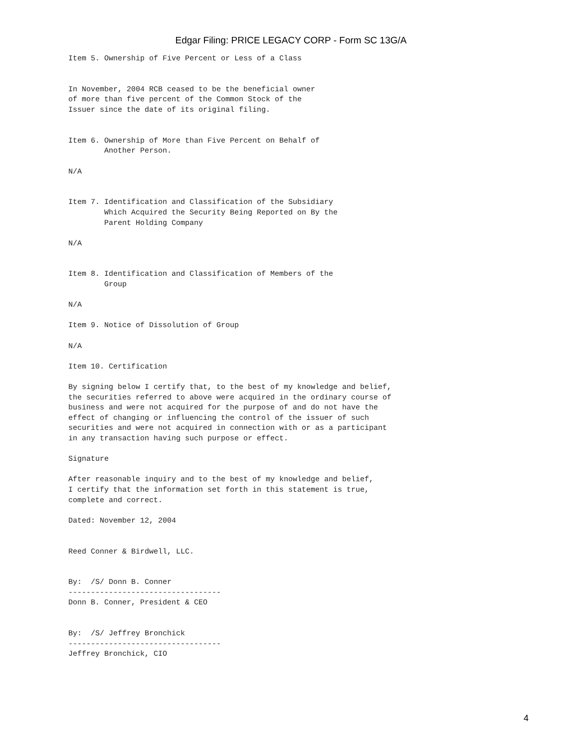Edgar Filing: PRICE LEGACY CORP - Form SC 13G/A
Item 5. Ownership of Five Percent or Less of a Class


In November, 2004 RCB ceased to be the beneficial owner
of more than five percent of the Common Stock of the
Issuer since the date of its original filing.


Item 6. Ownership of More than Five Percent on Behalf of
        Another Person.

N/A


Item 7. Identification and Classification of the Subsidiary
        Which Acquired the Security Being Reported on By the
        Parent Holding Company

N/A


Item 8. Identification and Classification of Members of the
        Group

N/A

Item 9. Notice of Dissolution of Group

N/A

Item 10. Certification

By signing below I certify that, to the best of my knowledge and belief,
the securities referred to above were acquired in the ordinary course of
business and were not acquired for the purpose of and do not have the
effect of changing or influencing the control of the issuer of such
securities and were not acquired in connection with or as a participant
in any transaction having such purpose or effect.

Signature

After reasonable inquiry and to the best of my knowledge and belief,
I certify that the information set forth in this statement is true,
complete and correct.

Dated: November 12, 2004


Reed Conner & Birdwell, LLC.


By:  /S/ Donn B. Conner
----------------------------------
Donn B. Conner, President & CEO


By:  /S/ Jeffrey Bronchick
----------------------------------
Jeffrey Bronchick, CIO
4